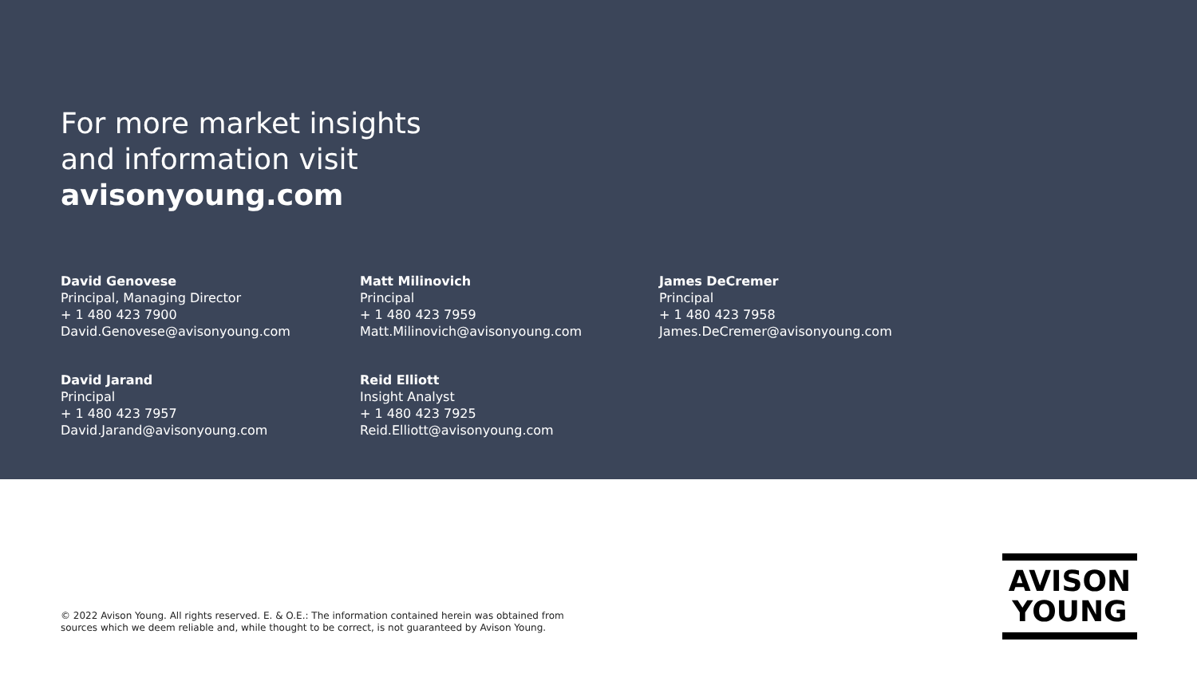For more market insights
and information visit
avisonyoung.com
David Genovese
Principal, Managing Director
+ 1 480 423 7900
David.Genovese@avisonyoung.com
Matt Milinovich
Principal
+ 1 480 423 7959
Matt.Milinovich@avisonyoung.com
James DeCremer
Principal
+ 1 480 423 7958
James.DeCremer@avisonyoung.com
David Jarand
Principal
+ 1 480 423 7957
David.Jarand@avisonyoung.com
Reid Elliott
Insight Analyst
+ 1 480 423 7925
Reid.Elliott@avisonyoung.com
© 2022 Avison Young. All rights reserved. E. & O.E.: The information contained herein was obtained from
sources which we deem reliable and, while thought to be correct, is not guaranteed by Avison Young.
AVISON
YOUNG